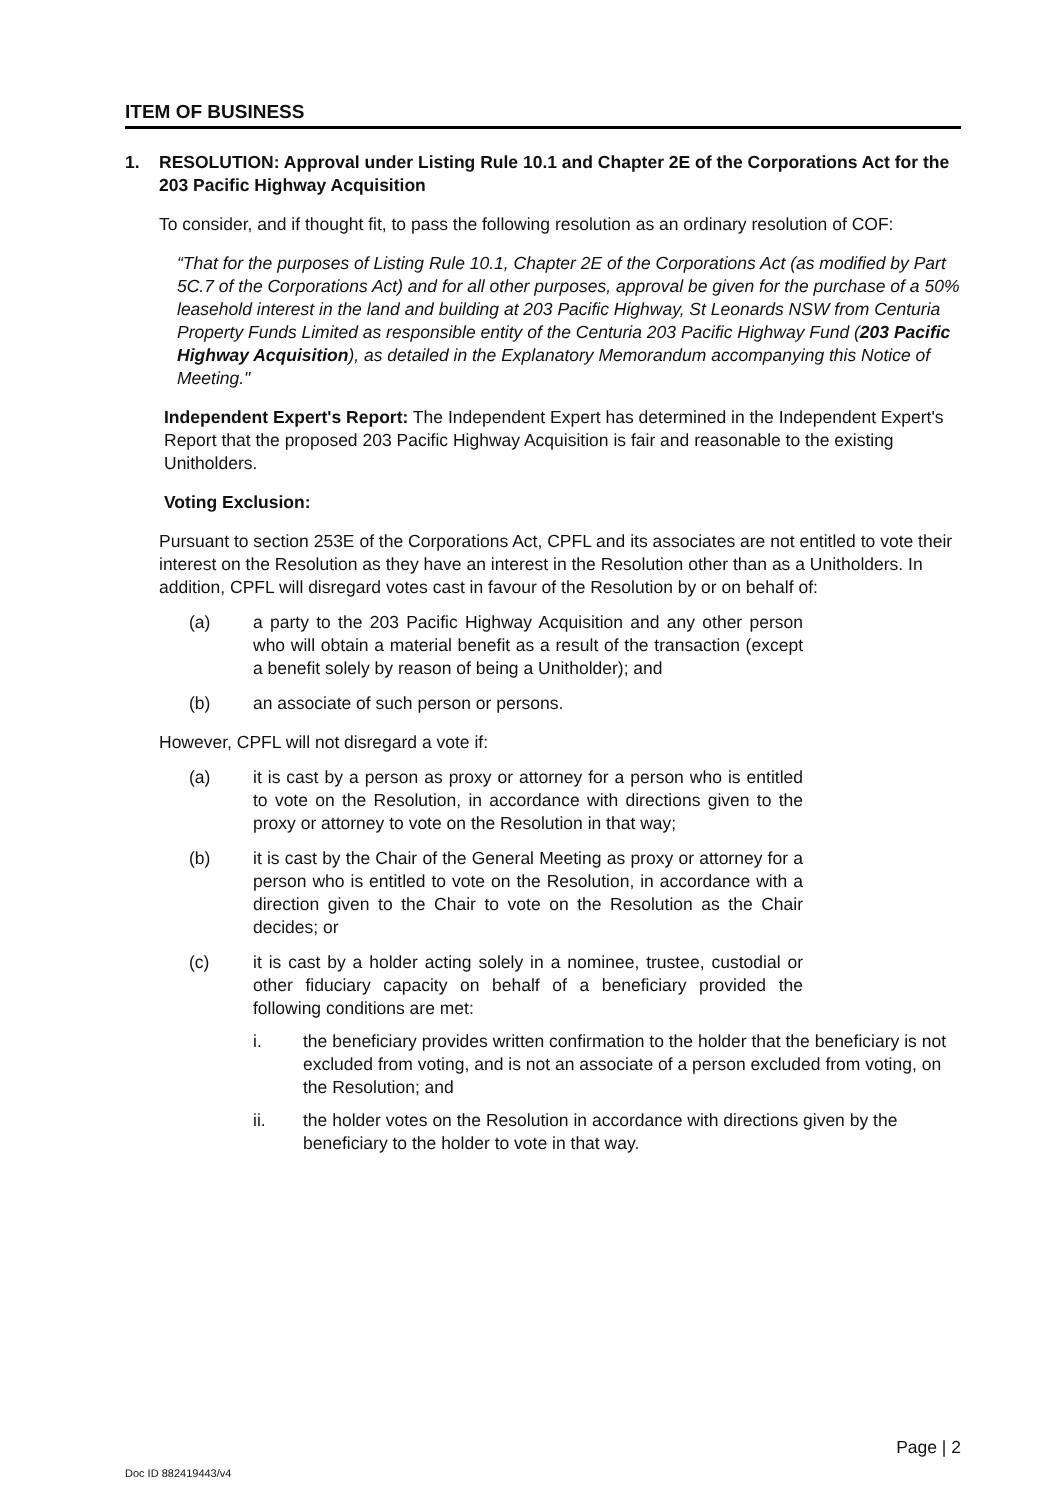ITEM OF BUSINESS
1. RESOLUTION: Approval under Listing Rule 10.1 and Chapter 2E of the Corporations Act for the 203 Pacific Highway Acquisition
To consider, and if thought fit, to pass the following resolution as an ordinary resolution of COF:
“That for the purposes of Listing Rule 10.1, Chapter 2E of the Corporations Act (as modified by Part 5C.7 of the Corporations Act) and for all other purposes, approval be given for the purchase of a 50% leasehold interest in the land and building at 203 Pacific Highway, St Leonards NSW from Centuria Property Funds Limited as responsible entity of the Centuria 203 Pacific Highway Fund (203 Pacific Highway Acquisition), as detailed in the Explanatory Memorandum accompanying this Notice of Meeting."
Independent Expert's Report: The Independent Expert has determined in the Independent Expert's Report that the proposed 203 Pacific Highway Acquisition is fair and reasonable to the existing Unitholders.
Voting Exclusion:
Pursuant to section 253E of the Corporations Act, CPFL and its associates are not entitled to vote their interest on the Resolution as they have an interest in the Resolution other than as a Unitholders. In addition, CPFL will disregard votes cast in favour of the Resolution by or on behalf of:
(a) a party to the 203 Pacific Highway Acquisition and any other person who will obtain a material benefit as a result of the transaction (except a benefit solely by reason of being a Unitholder); and
(b) an associate of such person or persons.
However, CPFL will not disregard a vote if:
(a) it is cast by a person as proxy or attorney for a person who is entitled to vote on the Resolution, in accordance with directions given to the proxy or attorney to vote on the Resolution in that way;
(b) it is cast by the Chair of the General Meeting as proxy or attorney for a person who is entitled to vote on the Resolution, in accordance with a direction given to the Chair to vote on the Resolution as the Chair decides; or
(c) it is cast by a holder acting solely in a nominee, trustee, custodial or other fiduciary capacity on behalf of a beneficiary provided the following conditions are met:
i. the beneficiary provides written confirmation to the holder that the beneficiary is not excluded from voting, and is not an associate of a person excluded from voting, on the Resolution; and
ii. the holder votes on the Resolution in accordance with directions given by the beneficiary to the holder to vote in that way.
Page | 2
Doc ID 882419443/v4